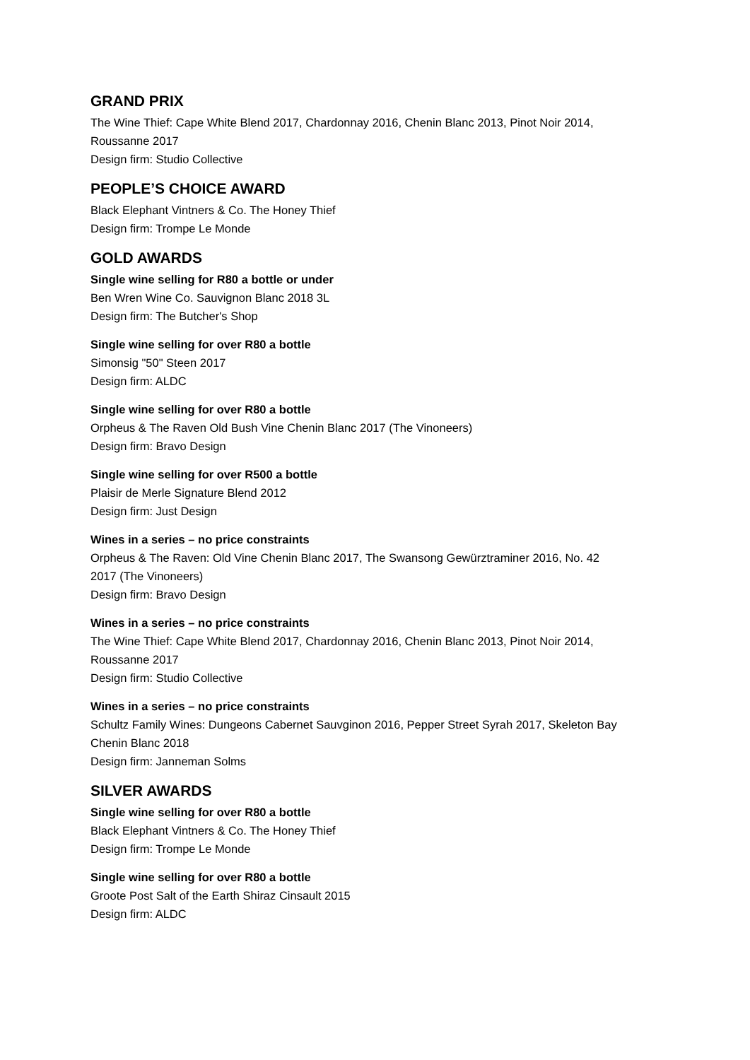GRAND PRIX
The Wine Thief: Cape White Blend 2017, Chardonnay 2016, Chenin Blanc 2013, Pinot Noir 2014,
Roussanne 2017
Design firm: Studio Collective
PEOPLE’S CHOICE AWARD
Black Elephant Vintners & Co. The Honey Thief
Design firm: Trompe Le Monde
GOLD AWARDS
Single wine selling for R80 a bottle or under
Ben Wren Wine Co. Sauvignon Blanc 2018 3L
Design firm: The Butcher's Shop
Single wine selling for over R80 a bottle
Simonsig "50" Steen 2017
Design firm: ALDC
Single wine selling for over R80 a bottle
Orpheus & The Raven Old Bush Vine Chenin Blanc 2017 (The Vinoneers)
Design firm: Bravo Design
Single wine selling for over R500 a bottle
Plaisir de Merle Signature Blend 2012
Design firm: Just Design
Wines in a series – no price constraints
Orpheus & The Raven: Old Vine Chenin Blanc 2017, The Swansong Gewürztraminer 2016, No. 42
2017 (The Vinoneers)
Design firm: Bravo Design
Wines in a series – no price constraints
The Wine Thief: Cape White Blend 2017, Chardonnay 2016, Chenin Blanc 2013, Pinot Noir 2014,
Roussanne 2017
Design firm: Studio Collective
Wines in a series – no price constraints
Schultz Family Wines: Dungeons Cabernet Sauvginon 2016, Pepper Street Syrah 2017, Skeleton Bay
Chenin Blanc 2018
Design firm: Janneman Solms
SILVER AWARDS
Single wine selling for over R80 a bottle
Black Elephant Vintners & Co. The Honey Thief
Design firm: Trompe Le Monde
Single wine selling for over R80 a bottle
Groote Post Salt of the Earth Shiraz Cinsault 2015
Design firm: ALDC